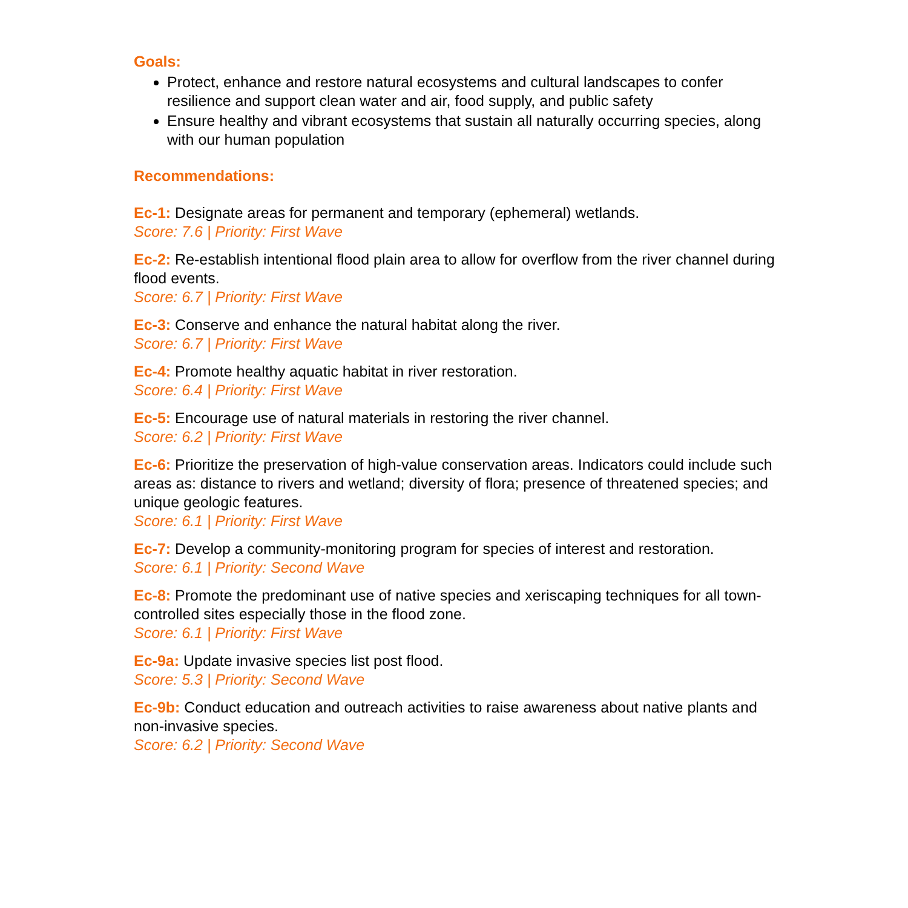Goals:
Protect, enhance and restore natural ecosystems and cultural landscapes to confer resilience and support clean water and air, food supply, and public safety
Ensure healthy and vibrant ecosystems that sustain all naturally occurring species, along with our human population
Recommendations:
Ec-1: Designate areas for permanent and temporary (ephemeral) wetlands.
Score: 7.6 | Priority: First Wave
Ec-2: Re-establish intentional flood plain area to allow for overflow from the river channel during flood events.
Score: 6.7 | Priority: First Wave
Ec-3: Conserve and enhance the natural habitat along the river.
Score: 6.7 | Priority: First Wave
Ec-4: Promote healthy aquatic habitat in river restoration.
Score: 6.4 | Priority: First Wave
Ec-5: Encourage use of natural materials in restoring the river channel.
Score: 6.2 | Priority: First Wave
Ec-6: Prioritize the preservation of high-value conservation areas. Indicators could include such areas as: distance to rivers and wetland; diversity of flora; presence of threatened species; and unique geologic features.
Score: 6.1 | Priority: First Wave
Ec-7: Develop a community-monitoring program for species of interest and restoration.
Score: 6.1 | Priority: Second Wave
Ec-8: Promote the predominant use of native species and xeriscaping techniques for all town-controlled sites especially those in the flood zone.
Score: 6.1 | Priority: First Wave
Ec-9a: Update invasive species list post flood.
Score: 5.3 | Priority: Second Wave
Ec-9b: Conduct education and outreach activities to raise awareness about native plants and non-invasive species.
Score: 6.2 | Priority: Second Wave